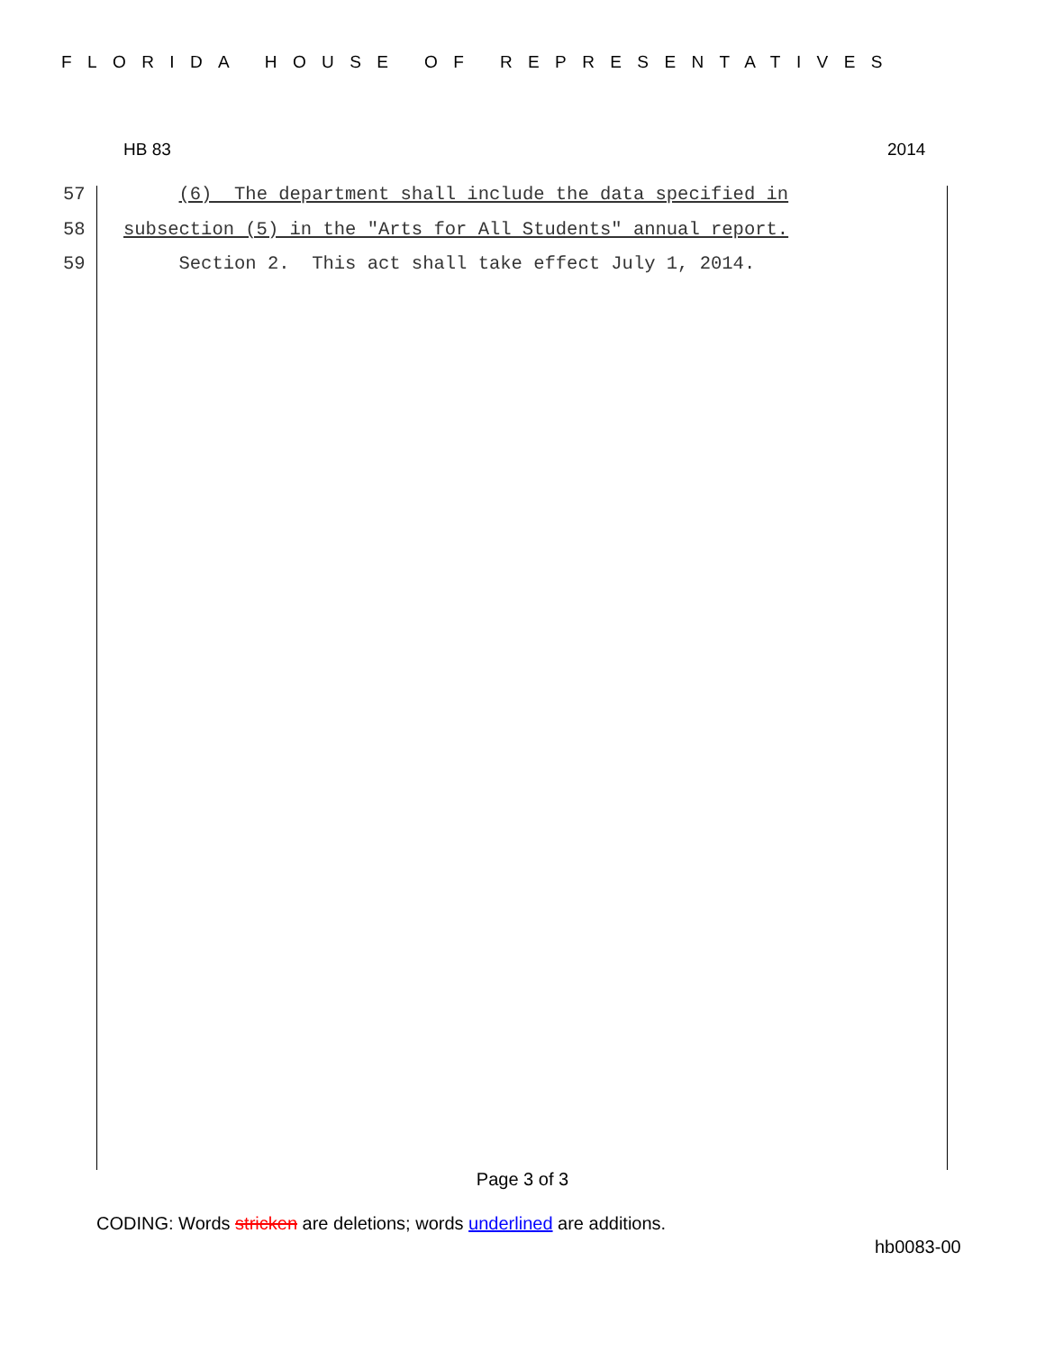FLORIDA HOUSE OF REPRESENTATIVES
HB 83 2014
57 (6) The department shall include the data specified in
58 subsection (5) in the "Arts for All Students" annual report.
59 Section 2. This act shall take effect July 1, 2014.
Page 3 of 3
CODING: Words stricken are deletions; words underlined are additions.
hb0083-00